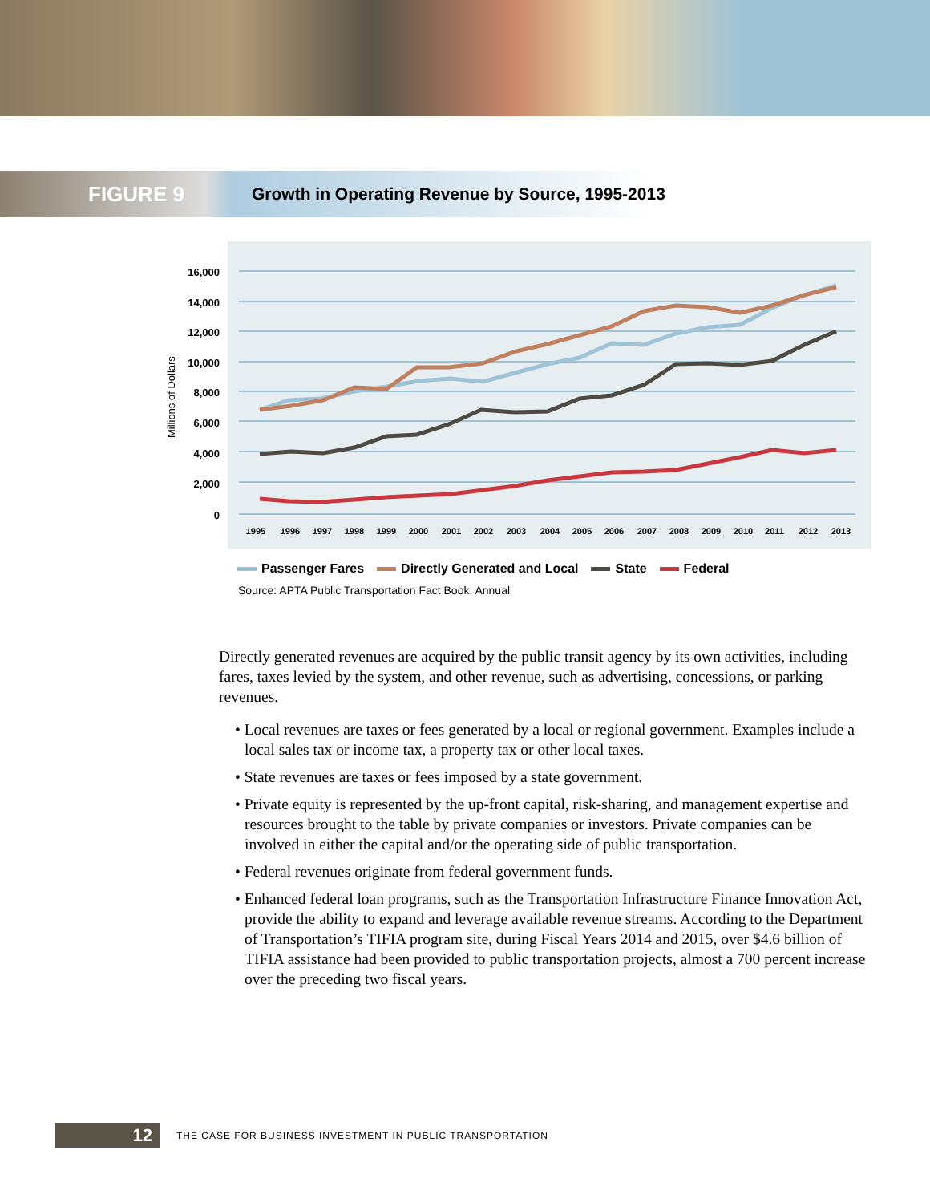FIGURE 9
Growth in Operating Revenue by Source, 1995-2013
16,000
14,000
12,000
10,000
8,000
6,000
4,000
2,000
0
Millions of Dollars
1995
1996
1997
1998
1999
2000
2001
2002
2003
2004
2005
2006
2007
2008
2009
2010
2011
2012
2013
Passenger Fares Directly Generated and Local State Federal
Source: APTA Public Transportation Fact Book, Annual
Directly generated revenues are acquired by the public transit agency by its own activities, including fares, taxes levied by the system, and other revenue, such as advertising, concessions, or parking revenues.
• Local revenues are taxes or fees generated by a local or regional government. Examples include a local sales tax or income tax, a property tax or other local taxes.
• State revenues are taxes or fees imposed by a state government.
• Private equity is represented by the up-front capital, risk-sharing, and management expertise and resources brought to the table by private companies or investors. Private companies can be involved in either the capital and/or the operating side of public transportation.
• Federal revenues originate from federal government funds.
• Enhanced federal loan programs, such as the Transportation Infrastructure Finance Innovation Act, provide the ability to expand and leverage available revenue streams. According to the Department of Transportation’s TIFIA program site, during Fiscal Years 2014 and 2015, over $4.6 billion of TIFIA assistance had been provided to public transportation projects, almost a 700 percent increase over the preceding two fiscal years.
12
THE CASE FOR BUSINESS INVESTMENT IN PUBLIC TRANSPORTATION